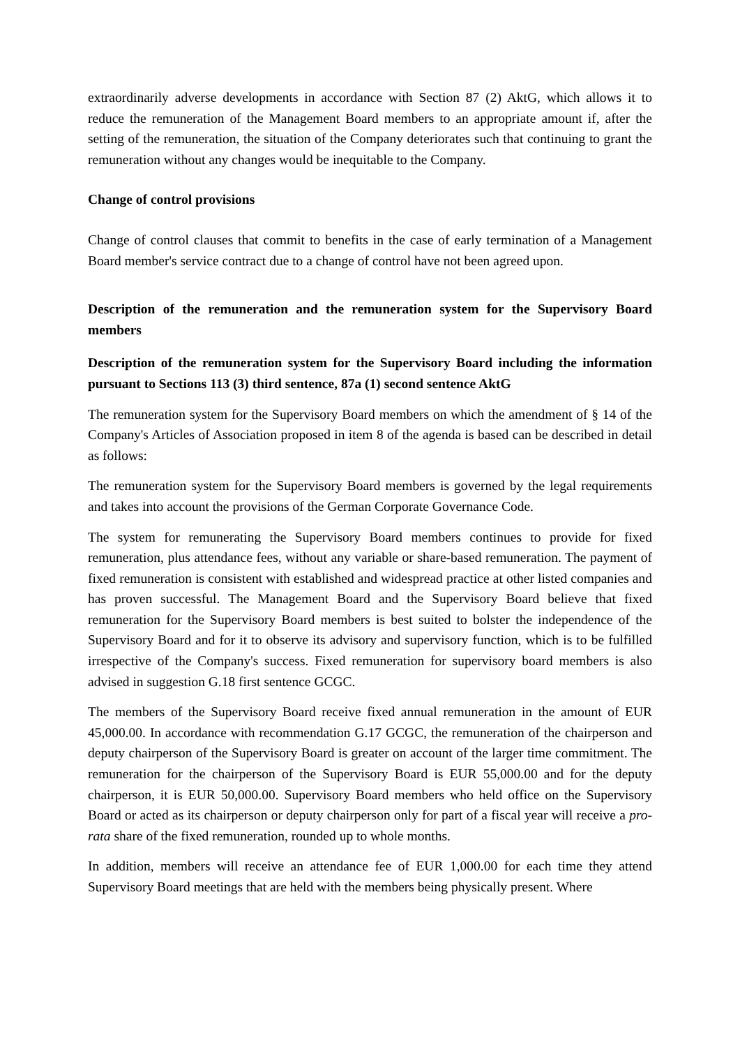extraordinarily adverse developments in accordance with Section 87 (2) AktG, which allows it to reduce the remuneration of the Management Board members to an appropriate amount if, after the setting of the remuneration, the situation of the Company deteriorates such that continuing to grant the remuneration without any changes would be inequitable to the Company.
Change of control provisions
Change of control clauses that commit to benefits in the case of early termination of a Management Board member's service contract due to a change of control have not been agreed upon.
Description of the remuneration and the remuneration system for the Supervisory Board members
Description of the remuneration system for the Supervisory Board including the information pursuant to Sections 113 (3) third sentence, 87a (1) second sentence AktG
The remuneration system for the Supervisory Board members on which the amendment of § 14 of the Company's Articles of Association proposed in item 8 of the agenda is based can be described in detail as follows:
The remuneration system for the Supervisory Board members is governed by the legal requirements and takes into account the provisions of the German Corporate Governance Code.
The system for remunerating the Supervisory Board members continues to provide for fixed remuneration, plus attendance fees, without any variable or share-based remuneration. The payment of fixed remuneration is consistent with established and widespread practice at other listed companies and has proven successful. The Management Board and the Supervisory Board believe that fixed remuneration for the Supervisory Board members is best suited to bolster the independence of the Supervisory Board and for it to observe its advisory and supervisory function, which is to be fulfilled irrespective of the Company's success. Fixed remuneration for supervisory board members is also advised in suggestion G.18 first sentence GCGC.
The members of the Supervisory Board receive fixed annual remuneration in the amount of EUR 45,000.00. In accordance with recommendation G.17 GCGC, the remuneration of the chairperson and deputy chairperson of the Supervisory Board is greater on account of the larger time commitment. The remuneration for the chairperson of the Supervisory Board is EUR 55,000.00 and for the deputy chairperson, it is EUR 50,000.00. Supervisory Board members who held office on the Supervisory Board or acted as its chairperson or deputy chairperson only for part of a fiscal year will receive a pro-rata share of the fixed remuneration, rounded up to whole months.
In addition, members will receive an attendance fee of EUR 1,000.00 for each time they attend Supervisory Board meetings that are held with the members being physically present. Where